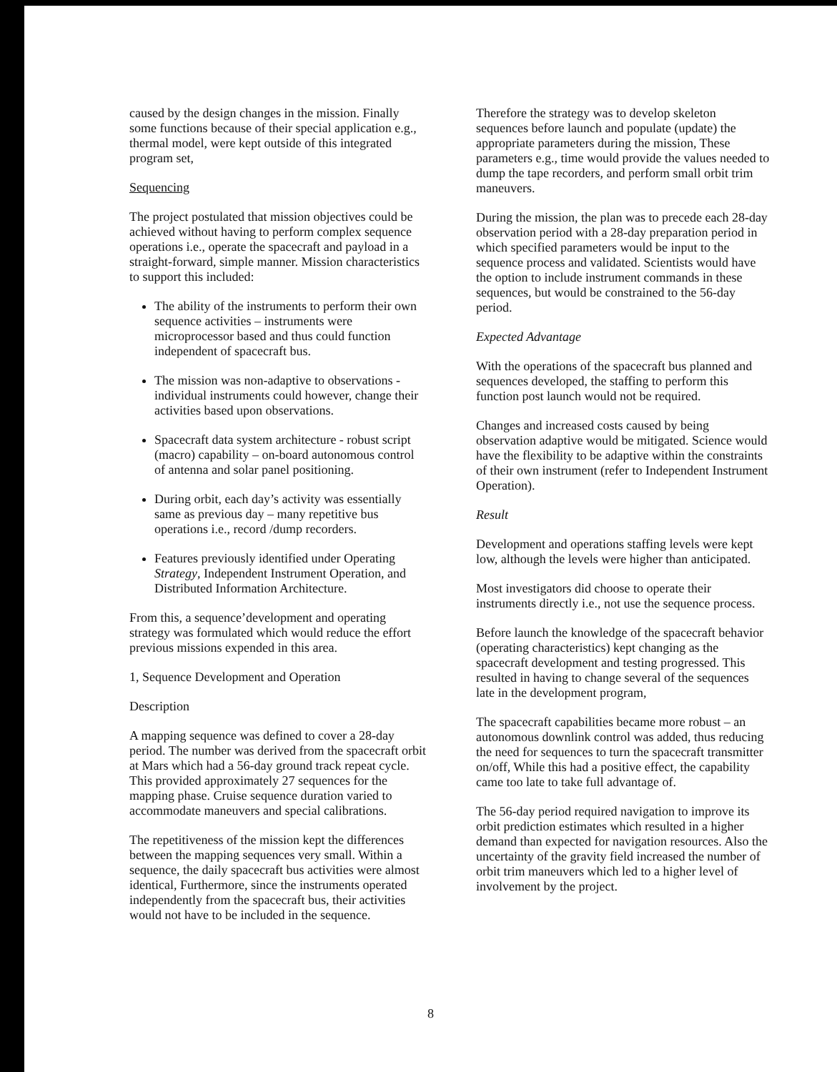caused by the design changes in the mission. Finally some functions because of their special application e.g., thermal model, were kept outside of this integrated program set,
Sequencing
The project postulated that mission objectives could be achieved without having to perform complex sequence operations i.e., operate the spacecraft and payload in a straight-forward, simple manner. Mission characteristics to support this included:
The ability of the instruments to perform their own sequence activities – instruments were microprocessor based and thus could function independent of spacecraft bus.
The mission was non-adaptive to observations - individual instruments could however, change their activities based upon observations.
Spacecraft data system architecture - robust script (macro) capability – on-board autonomous control of antenna and solar panel positioning.
During orbit, each day’s activity was essentially same as previous day – many repetitive bus operations i.e., record /dump recorders.
Features previously identified under Operating Strategy, Independent Instrument Operation, and Distributed Information Architecture.
From this, a sequence’development and operating strategy was formulated which would reduce the effort previous missions expended in this area.
1, Sequence Development and Operation
Description
A mapping sequence was defined to cover a 28-day period. The number was derived from the spacecraft orbit at Mars which had a 56-day ground track repeat cycle. This provided approximately 27 sequences for the mapping phase. Cruise sequence duration varied to accommodate maneuvers and special calibrations.
The repetitiveness of the mission kept the differences between the mapping sequences very small. Within a sequence, the daily spacecraft bus activities were almost identical, Furthermore, since the instruments operated independently from the spacecraft bus, their activities would not have to be included in the sequence.
Therefore the strategy was to develop skeleton sequences before launch and populate (update) the appropriate parameters during the mission, These parameters e.g., time would provide the values needed to dump the tape recorders, and perform small orbit trim maneuvers.
During the mission, the plan was to precede each 28-day observation period with a 28-day preparation period in which specified parameters would be input to the sequence process and validated. Scientists would have the option to include instrument commands in these sequences, but would be constrained to the 56-day period.
Expected Advantage
With the operations of the spacecraft bus planned and sequences developed, the staffing to perform this function post launch would not be required.
Changes and increased costs caused by being observation adaptive would be mitigated. Science would have the flexibility to be adaptive within the constraints of their own instrument (refer to Independent Instrument Operation).
Result
Development and operations staffing levels were kept low, although the levels were higher than anticipated.
Most investigators did choose to operate their instruments directly i.e., not use the sequence process.
Before launch the knowledge of the spacecraft behavior (operating characteristics) kept changing as the spacecraft development and testing progressed. This resulted in having to change several of the sequences late in the development program,
The spacecraft capabilities became more robust – an autonomous downlink control was added, thus reducing the need for sequences to turn the spacecraft transmitter on/off, While this had a positive effect, the capability came too late to take full advantage of.
The 56-day period required navigation to improve its orbit prediction estimates which resulted in a higher demand than expected for navigation resources. Also the uncertainty of the gravity field increased the number of orbit trim maneuvers which led to a higher level of involvement by the project.
8